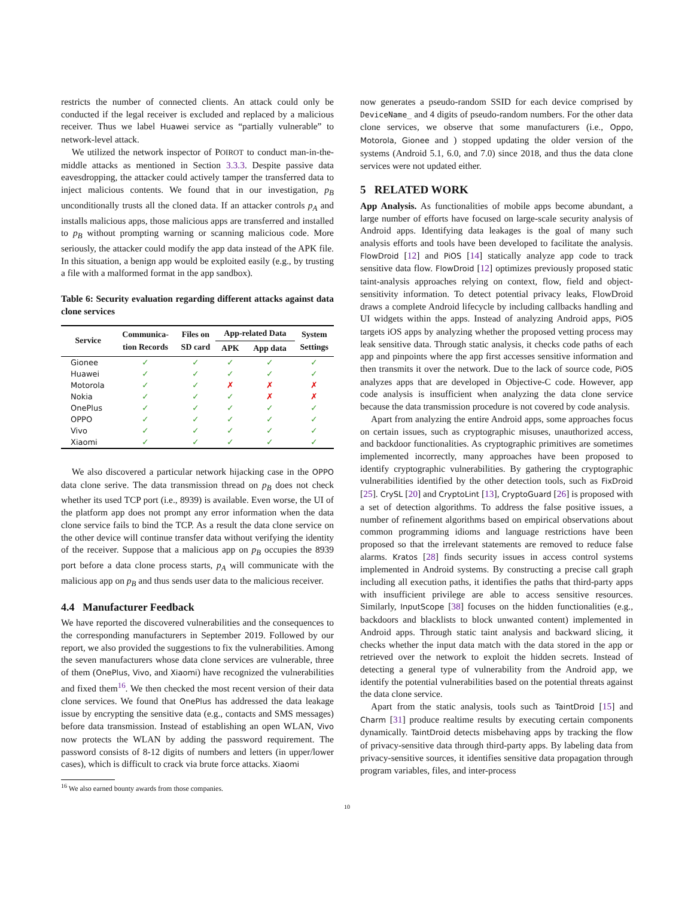restricts the number of connected clients. An attack could only be conducted if the legal receiver is excluded and replaced by a malicious receiver. Thus we label Huawei service as “partially vulnerable” to network-level attack.
We utilized the network inspector of POIROT to conduct man-in-the-middle attacks as mentioned in Section 3.3.3. Despite passive data eavesdropping, the attacker could actively tamper the transferred data to inject malicious contents. We found that in our investigation, p<sub>B</sub> unconditionally trusts all the cloned data. If an attacker controls p<sub>A</sub> and installs malicious apps, those malicious apps are transferred and installed to p<sub>B</sub> without prompting warning or scanning malicious code. More seriously, the attacker could modify the app data instead of the APK file. In this situation, a benign app would be exploited easily (e.g., by trusting a file with a malformed format in the app sandbox).
Table 6: Security evaluation regarding different attacks against data clone services
| Service | Communica- tion Records | Files on SD card | App-related Data | | System Settings |
| --- | --- | --- | --- | --- | --- |
| | | | APK | App data | |
| Gionee | ✓ | ✓ | ✓ | ✓ | ✓ |
| Huawei | ✓ | ✓ | ✓ | ✓ | ✓ |
| Motorola | ✓ | ✓ | ✗ | ✗ | ✗ |
| Nokia | ✓ | ✓ | ✓ | ✗ | ✗ |
| OnePlus | ✓ | ✓ | ✓ | ✓ | ✓ |
| OPPO | ✓ | ✓ | ✓ | ✓ | ✓ |
| Vivo | ✓ | ✓ | ✓ | ✓ | ✓ |
| Xiaomi | ✓ | ✓ | ✓ | ✓ | ✓ |
We also discovered a particular network hijacking case in the OPPO data clone serive. The data transmission thread on p<sub>B</sub> does not check whether its used TCP port (i.e., 8939) is available. Even worse, the UI of the platform app does not prompt any error information when the data clone service fails to bind the TCP. As a result the data clone service on the other device will continue transfer data without verifying the identity of the receiver. Suppose that a malicious app on p<sub>B</sub> occupies the 8939 port before a data clone process starts, p<sub>A</sub> will communicate with the malicious app on p<sub>B</sub> and thus sends user data to the malicious receiver.
4.4 Manufacturer Feedback
We have reported the discovered vulnerabilities and the consequences to the corresponding manufacturers in September 2019. Followed by our report, we also provided the suggestions to fix the vulnerabilities. Among the seven manufacturers whose data clone services are vulnerable, three of them (OnePlus, Vivo, and Xiaomi) have recognized the vulnerabilities and fixed them<sup>16</sup>. We then checked the most recent version of their data clone services. We found that OnePlus has addressed the data leakage issue by encrypting the sensitive data (e.g., contacts and SMS messages) before data transmission. Instead of establishing an open WLAN, Vivo now protects the WLAN by adding the password requirement. The password consists of 8-12 digits of numbers and letters (in upper/lower cases), which is difficult to crack via brute force attacks. Xiaomi
<sup>16</sup> We also earned bounty awards from those companies.
now generates a pseudo-random SSID for each device comprised by DeviceName_ and 4 digits of pseudo-random numbers. For the other data clone services, we observe that some manufacturers (i.e., Oppo, Motorola, Gionee and ) stopped updating the older version of the systems (Android 5.1, 6.0, and 7.0) since 2018, and thus the data clone services were not updated either.
5 RELATED WORK
App Analysis. As functionalities of mobile apps become abundant, a large number of efforts have focused on large-scale security analysis of Android apps. Identifying data leakages is the goal of many such analysis efforts and tools have been developed to facilitate the analysis. FlowDroid [12] and PiOS [14] statically analyze app code to track sensitive data flow. FlowDroid [12] optimizes previously proposed static taint-analysis approaches relying on context, flow, field and object-sensitivity information. To detect potential privacy leaks, FlowDroid draws a complete Android lifecycle by including callbacks handling and UI widgets within the apps. Instead of analyzing Android apps, PiOS targets iOS apps by analyzing whether the proposed vetting process may leak sensitive data. Through static analysis, it checks code paths of each app and pinpoints where the app first accesses sensitive information and then transmits it over the network. Due to the lack of source code, PiOS analyzes apps that are developed in Objective-C code. However, app code analysis is insufficient when analyzing the data clone service because the data transmission procedure is not covered by code analysis.
Apart from analyzing the entire Android apps, some approaches focus on certain issues, such as cryptographic misuses, unauthorized access, and backdoor functionalities. As cryptographic primitives are sometimes implemented incorrectly, many approaches have been proposed to identify cryptographic vulnerabilities. By gathering the cryptographic vulnerabilities identified by the other detection tools, such as FixDroid [25]. CrySL [20] and CryptoLint [13], CryptoGuard [26] is proposed with a set of detection algorithms. To address the false positive issues, a number of refinement algorithms based on empirical observations about common programming idioms and language restrictions have been proposed so that the irrelevant statements are removed to reduce false alarms. Kratos [28] finds security issues in access control systems implemented in Android systems. By constructing a precise call graph including all execution paths, it identifies the paths that third-party apps with insufficient privilege are able to access sensitive resources. Similarly, InputScope [38] focuses on the hidden functionalities (e.g., backdoors and blacklists to block unwanted content) implemented in Android apps. Through static taint analysis and backward slicing, it checks whether the input data match with the data stored in the app or retrieved over the network to exploit the hidden secrets. Instead of detecting a general type of vulnerability from the Android app, we identify the potential vulnerabilities based on the potential threats against the data clone service.
Apart from the static analysis, tools such as TaintDroid [15] and Charm [31] produce realtime results by executing certain components dynamically. TaintDroid detects misbehaving apps by tracking the flow of privacy-sensitive data through third-party apps. By labeling data from privacy-sensitive sources, it identifies sensitive data propagation through program variables, files, and inter-process
10